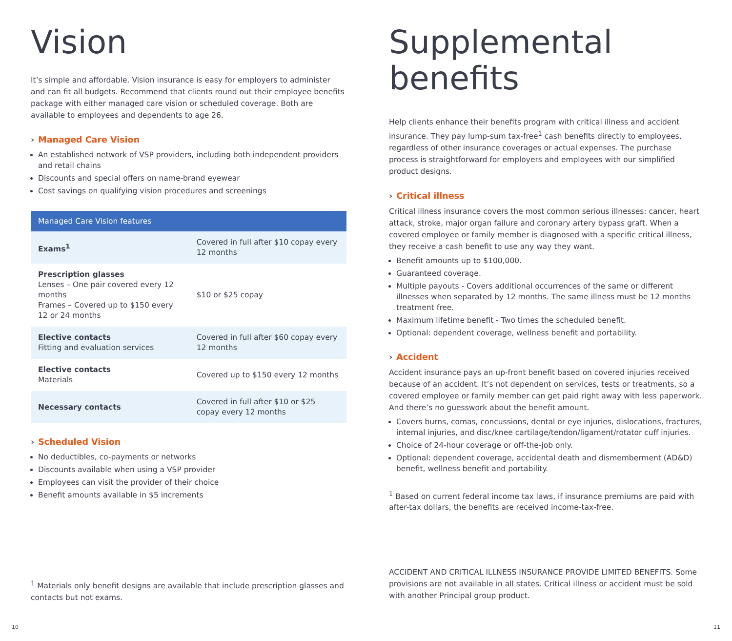Vision
It’s simple and affordable. Vision insurance is easy for employers to administer and can fit all budgets. Recommend that clients round out their employee benefits package with either managed care vision or scheduled coverage. Both are available to employees and dependents to age 26.
› Managed Care Vision
An established network of VSP providers, including both independent providers and retail chains
Discounts and special offers on name-brand eyewear
Cost savings on qualifying vision procedures and screenings
| Managed Care Vision features | |
| --- | --- |
| Exams<sup>1</sup> | Covered in full after $10 copay every 12 months |
| Prescription glasses Lenses – One pair covered every 12 months Frames – Covered up to $150 every 12 or 24 months | $10 or $25 copay |
| Elective contacts Fitting and evaluation services | Covered in full after $60 copay every 12 months |
| Elective contacts Materials | Covered up to $150 every 12 months |
| Necessary contacts | Covered in full after $10 or $25 copay every 12 months |
› Scheduled Vision
No deductibles, co-payments or networks
Discounts available when using a VSP provider
Employees can visit the provider of their choice
Benefit amounts available in $5 increments
<sup>1</sup> Materials only benefit designs are available that include prescription glasses and contacts but not exams.
Supplemental
benefits
Help clients enhance their benefits program with critical illness and accident insurance. They pay lump-sum tax-free<sup>1</sup> cash benefits directly to employees, regardless of other insurance coverages or actual expenses. The purchase process is straightforward for employers and employees with our simplified product designs.
› Critical illness
Critical illness insurance covers the most common serious illnesses: cancer, heart attack, stroke, major organ failure and coronary artery bypass graft. When a covered employee or family member is diagnosed with a specific critical illness, they receive a cash benefit to use any way they want.
Benefit amounts up to $100,000.
Guaranteed coverage.
Multiple payouts - Covers additional occurrences of the same or different illnesses when separated by 12 months. The same illness must be 12 months treatment free.
Maximum lifetime benefit - Two times the scheduled benefit.
Optional: dependent coverage, wellness benefit and portability.
› Accident
Accident insurance pays an up-front benefit based on covered injuries received because of an accident. It’s not dependent on services, tests or treatments, so a covered employee or family member can get paid right away with less paperwork. And there’s no guesswork about the benefit amount.
Covers burns, comas, concussions, dental or eye injuries, dislocations, fractures, internal injuries, and disc/knee cartilage/tendon/ligament/rotator cuff injuries.
Choice of 24-hour coverage or off-the-job only.
Optional: dependent coverage, accidental death and dismemberment (AD&D) benefit, wellness benefit and portability.
<sup>1</sup> Based on current federal income tax laws, if insurance premiums are paid with after-tax dollars, the benefits are received income-tax-free.
ACCIDENT AND CRITICAL ILLNESS INSURANCE PROVIDE LIMITED BENEFITS. Some provisions are not available in all states. Critical illness or accident must be sold with another Principal group product.
10 11